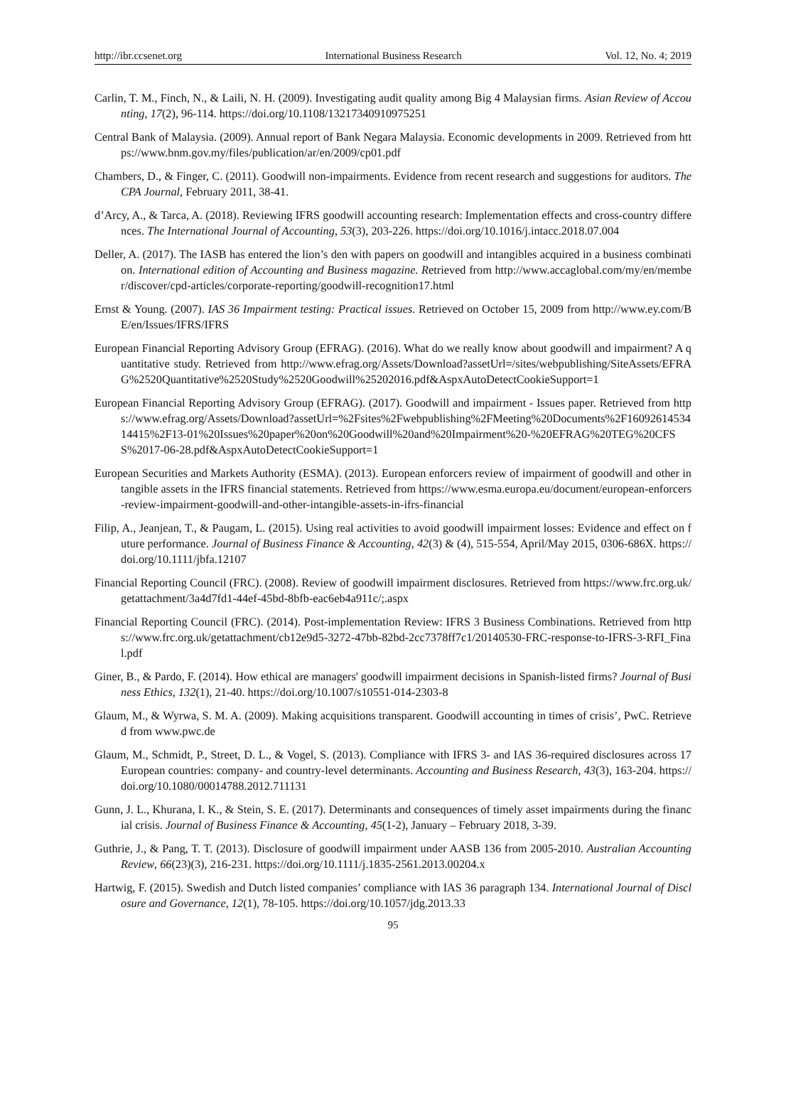http://ibr.ccsenet.org International Business Research Vol. 12, No. 4; 2019
Carlin, T. M., Finch, N., & Laili, N. H. (2009). Investigating audit quality among Big 4 Malaysian firms. Asian Review of Accounting, 17(2), 96-114. https://doi.org/10.1108/13217340910975251
Central Bank of Malaysia. (2009). Annual report of Bank Negara Malaysia. Economic developments in 2009. Retrieved from https://www.bnm.gov.my/files/publication/ar/en/2009/cp01.pdf
Chambers, D., & Finger, C. (2011). Goodwill non-impairments. Evidence from recent research and suggestions for auditors. The CPA Journal, February 2011, 38-41.
d’Arcy, A., & Tarca, A. (2018). Reviewing IFRS goodwill accounting research: Implementation effects and cross-country differences. The International Journal of Accounting, 53(3), 203-226. https://doi.org/10.1016/j.intacc.2018.07.004
Deller, A. (2017). The IASB has entered the lion’s den with papers on goodwill and intangibles acquired in a business combination. International edition of Accounting and Business magazine. Retrieved from http://www.accaglobal.com/my/en/member/discover/cpd-articles/corporate-reporting/goodwill-recognition17.html
Ernst & Young. (2007). IAS 36 Impairment testing: Practical issues. Retrieved on October 15, 2009 from http://www.ey.com/BE/en/Issues/IFRS/IFRS
European Financial Reporting Advisory Group (EFRAG). (2016). What do we really know about goodwill and impairment? A quantitative study. Retrieved from http://www.efrag.org/Assets/Download?assetUrl=/sites/webpublishing/SiteAssets/EFRAG%2520Quantitative%2520Study%2520Goodwill%25202016.pdf&AspxAutoDetectCookieSupport=1
European Financial Reporting Advisory Group (EFRAG). (2017). Goodwill and impairment - Issues paper. Retrieved from https://www.efrag.org/Assets/Download?assetUrl=%2Fsites%2Fwebpublishing%2FMeeting%20Documents%2F1609261453414415%2F13-01%20Issues%20paper%20on%20Goodwill%20and%20Impairment%20-%20EFRAG%20TEG%20CFSS%2017-06-28.pdf&AspxAutoDetectCookieSupport=1
European Securities and Markets Authority (ESMA). (2013). European enforcers review of impairment of goodwill and other intangible assets in the IFRS financial statements. Retrieved from https://www.esma.europa.eu/document/european-enforcers-review-impairment-goodwill-and-other-intangible-assets-in-ifrs-financial
Filip, A., Jeanjean, T., & Paugam, L. (2015). Using real activities to avoid goodwill impairment losses: Evidence and effect on future performance. Journal of Business Finance & Accounting, 42(3) & (4), 515-554, April/May 2015, 0306-686X. https://doi.org/10.1111/jbfa.12107
Financial Reporting Council (FRC). (2008). Review of goodwill impairment disclosures. Retrieved from https://www.frc.org.uk/getattachment/3a4d7fd1-44ef-45bd-8bfb-eac6eb4a911c/;.aspx
Financial Reporting Council (FRC). (2014). Post-implementation Review: IFRS 3 Business Combinations. Retrieved from https://www.frc.org.uk/getattachment/cb12e9d5-3272-47bb-82bd-2cc7378ff7c1/20140530-FRC-response-to-IFRS-3-RFI_Final.pdf
Giner, B., & Pardo, F. (2014). How ethical are managers' goodwill impairment decisions in Spanish-listed firms? Journal of Business Ethics, 132(1), 21-40. https://doi.org/10.1007/s10551-014-2303-8
Glaum, M., & Wyrwa, S. M. A. (2009). Making acquisitions transparent. Goodwill accounting in times of crisis’, PwC. Retrieved from www.pwc.de
Glaum, M., Schmidt, P., Street, D. L., & Vogel, S. (2013). Compliance with IFRS 3- and IAS 36-required disclosures across 17 European countries: company- and country-level determinants. Accounting and Business Research, 43(3), 163-204. https://doi.org/10.1080/00014788.2012.711131
Gunn, J. L., Khurana, I. K., & Stein, S. E. (2017). Determinants and consequences of timely asset impairments during the financial crisis. Journal of Business Finance & Accounting, 45(1-2), January – February 2018, 3-39.
Guthrie, J., & Pang, T. T. (2013). Disclosure of goodwill impairment under AASB 136 from 2005-2010. Australian Accounting Review, 66(23)(3), 216-231. https://doi.org/10.1111/j.1835-2561.2013.00204.x
Hartwig, F. (2015). Swedish and Dutch listed companies’ compliance with IAS 36 paragraph 134. International Journal of Disclosure and Governance, 12(1), 78-105. https://doi.org/10.1057/jdg.2013.33
95